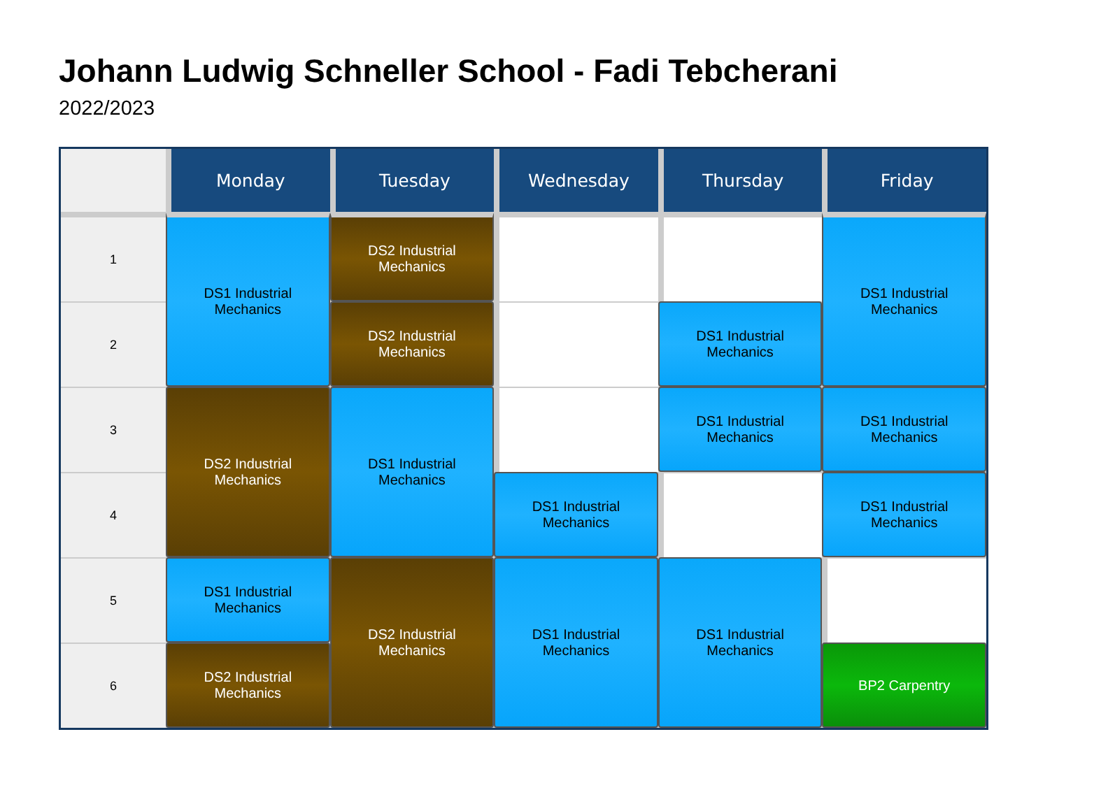Johann Ludwig Schneller School - Fadi Tebcherani
2022/2023
| | Monday | Tuesday | Wednesday | Thursday | Friday |
| --- | --- | --- | --- | --- | --- |
| 1 | DS1 Industrial Mechanics | DS2 Industrial Mechanics | | | DS1 Industrial Mechanics |
| 2 | | DS2 Industrial Mechanics | | DS1 Industrial Mechanics | |
| 3 | DS2 Industrial Mechanics | DS1 Industrial Mechanics | | DS1 Industrial Mechanics | DS1 Industrial Mechanics |
| 4 | | | DS1 Industrial Mechanics | | DS1 Industrial Mechanics |
| 5 | DS1 Industrial Mechanics | DS2 Industrial Mechanics | DS1 Industrial Mechanics | DS1 Industrial Mechanics | |
| 6 | DS2 Industrial Mechanics | | | | BP2 Carpentry |